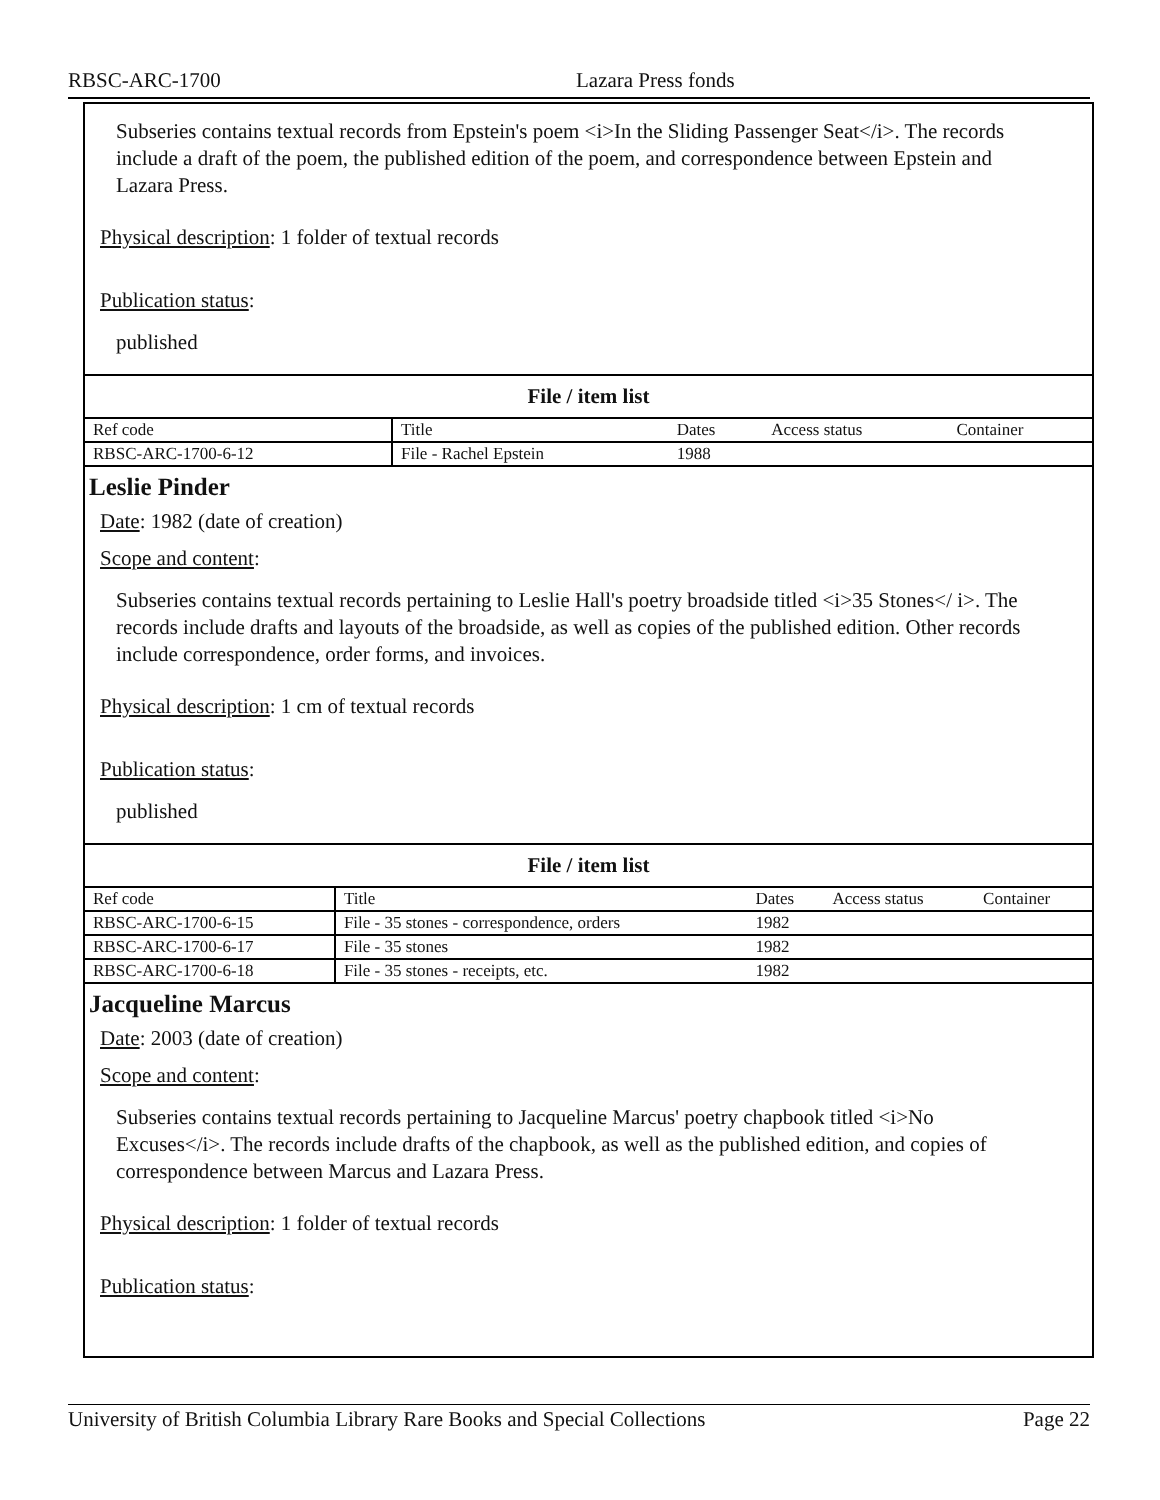RBSC-ARC-1700 Lazara Press fonds
Subseries contains textual records from Epstein's poem <i>In the Sliding Passenger Seat</i>. The records include a draft of the poem, the published edition of the poem, and correspondence between Epstein and Lazara Press.
Physical description: 1 folder of textual records
Publication status:
published
File / item list
| Ref code | Title | Dates | Access status | Container |
| --- | --- | --- | --- | --- |
| RBSC-ARC-1700-6-12 | File - Rachel Epstein | 1988 | | |
Leslie Pinder
Date: 1982 (date of creation)
Scope and content:
Subseries contains textual records pertaining to Leslie Hall's poetry broadside titled <i>35 Stones</ i>. The records include drafts and layouts of the broadside, as well as copies of the published edition. Other records include correspondence, order forms, and invoices.
Physical description: 1 cm of textual records
Publication status:
published
File / item list
| Ref code | Title | Dates | Access status | Container |
| --- | --- | --- | --- | --- |
| RBSC-ARC-1700-6-15 | File - 35 stones - correspondence, orders | 1982 | | |
| RBSC-ARC-1700-6-17 | File - 35 stones | 1982 | | |
| RBSC-ARC-1700-6-18 | File - 35 stones - receipts, etc. | 1982 | | |
Jacqueline Marcus
Date: 2003 (date of creation)
Scope and content:
Subseries contains textual records pertaining to Jacqueline Marcus' poetry chapbook titled <i>No Excuses</i>. The records include drafts of the chapbook, as well as the published edition, and copies of correspondence between Marcus and Lazara Press.
Physical description: 1 folder of textual records
Publication status:
University of British Columbia Library Rare Books and Special Collections Page 22